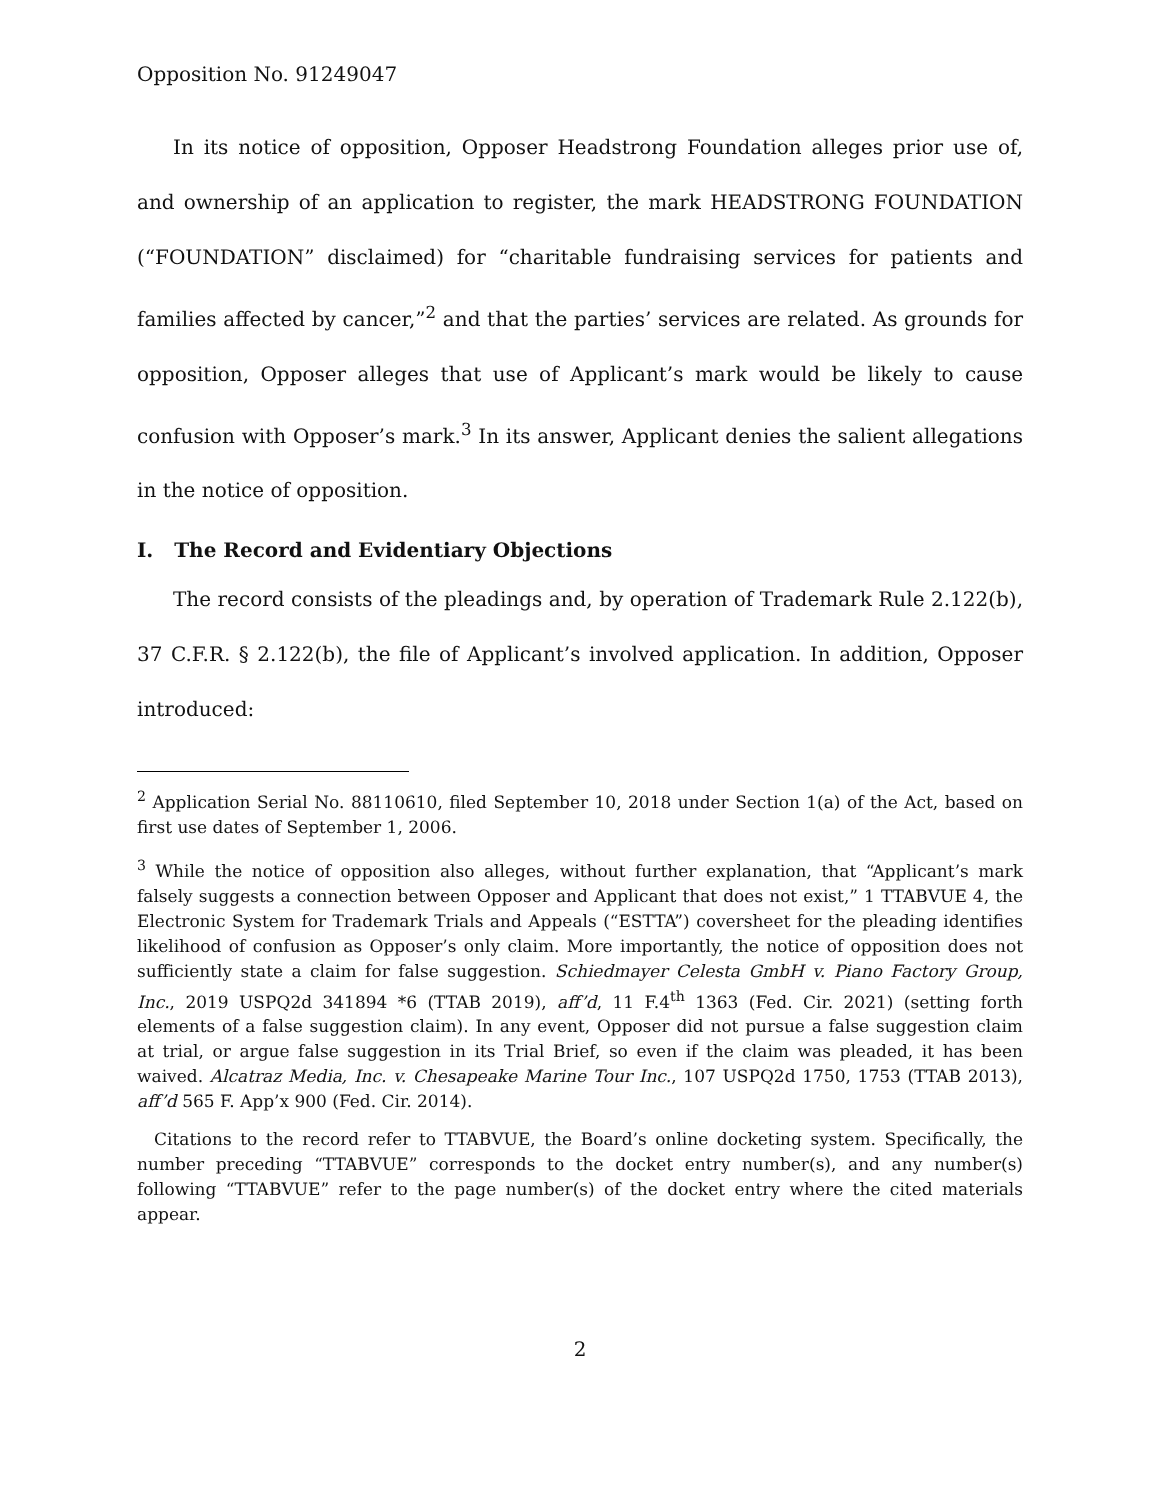Opposition No. 91249047
In its notice of opposition, Opposer Headstrong Foundation alleges prior use of, and ownership of an application to register, the mark HEADSTRONG FOUNDATION (“FOUNDATION” disclaimed) for “charitable fundraising services for patients and families affected by cancer,”<sup>2</sup> and that the parties’ services are related. As grounds for opposition, Opposer alleges that use of Applicant’s mark would be likely to cause confusion with Opposer’s mark.<sup>3</sup> In its answer, Applicant denies the salient allegations in the notice of opposition.
I. The Record and Evidentiary Objections
The record consists of the pleadings and, by operation of Trademark Rule 2.122(b), 37 C.F.R. § 2.122(b), the file of Applicant’s involved application. In addition, Opposer introduced:
<sup>2</sup> Application Serial No. 88110610, filed September 10, 2018 under Section 1(a) of the Act, based on first use dates of September 1, 2006.
<sup>3</sup> While the notice of opposition also alleges, without further explanation, that “Applicant’s mark falsely suggests a connection between Opposer and Applicant that does not exist,” 1 TTABVUE 4, the Electronic System for Trademark Trials and Appeals (“ESTTA”) coversheet for the pleading identifies likelihood of confusion as Opposer’s only claim. More importantly, the notice of opposition does not sufficiently state a claim for false suggestion. Schiedmayer Celesta GmbH v. Piano Factory Group, Inc., 2019 USPQ2d 341894 *6 (TTAB 2019), aff’d, 11 F.4<sup>th</sup> 1363 (Fed. Cir. 2021) (setting forth elements of a false suggestion claim). In any event, Opposer did not pursue a false suggestion claim at trial, or argue false suggestion in its Trial Brief, so even if the claim was pleaded, it has been waived. Alcatraz Media, Inc. v. Chesapeake Marine Tour Inc., 107 USPQ2d 1750, 1753 (TTAB 2013), aff’d 565 F. App’x 900 (Fed. Cir. 2014).
Citations to the record refer to TTABVUE, the Board’s online docketing system. Specifically, the number preceding “TTABVUE” corresponds to the docket entry number(s), and any number(s) following “TTABVUE” refer to the page number(s) of the docket entry where the cited materials appear.
2